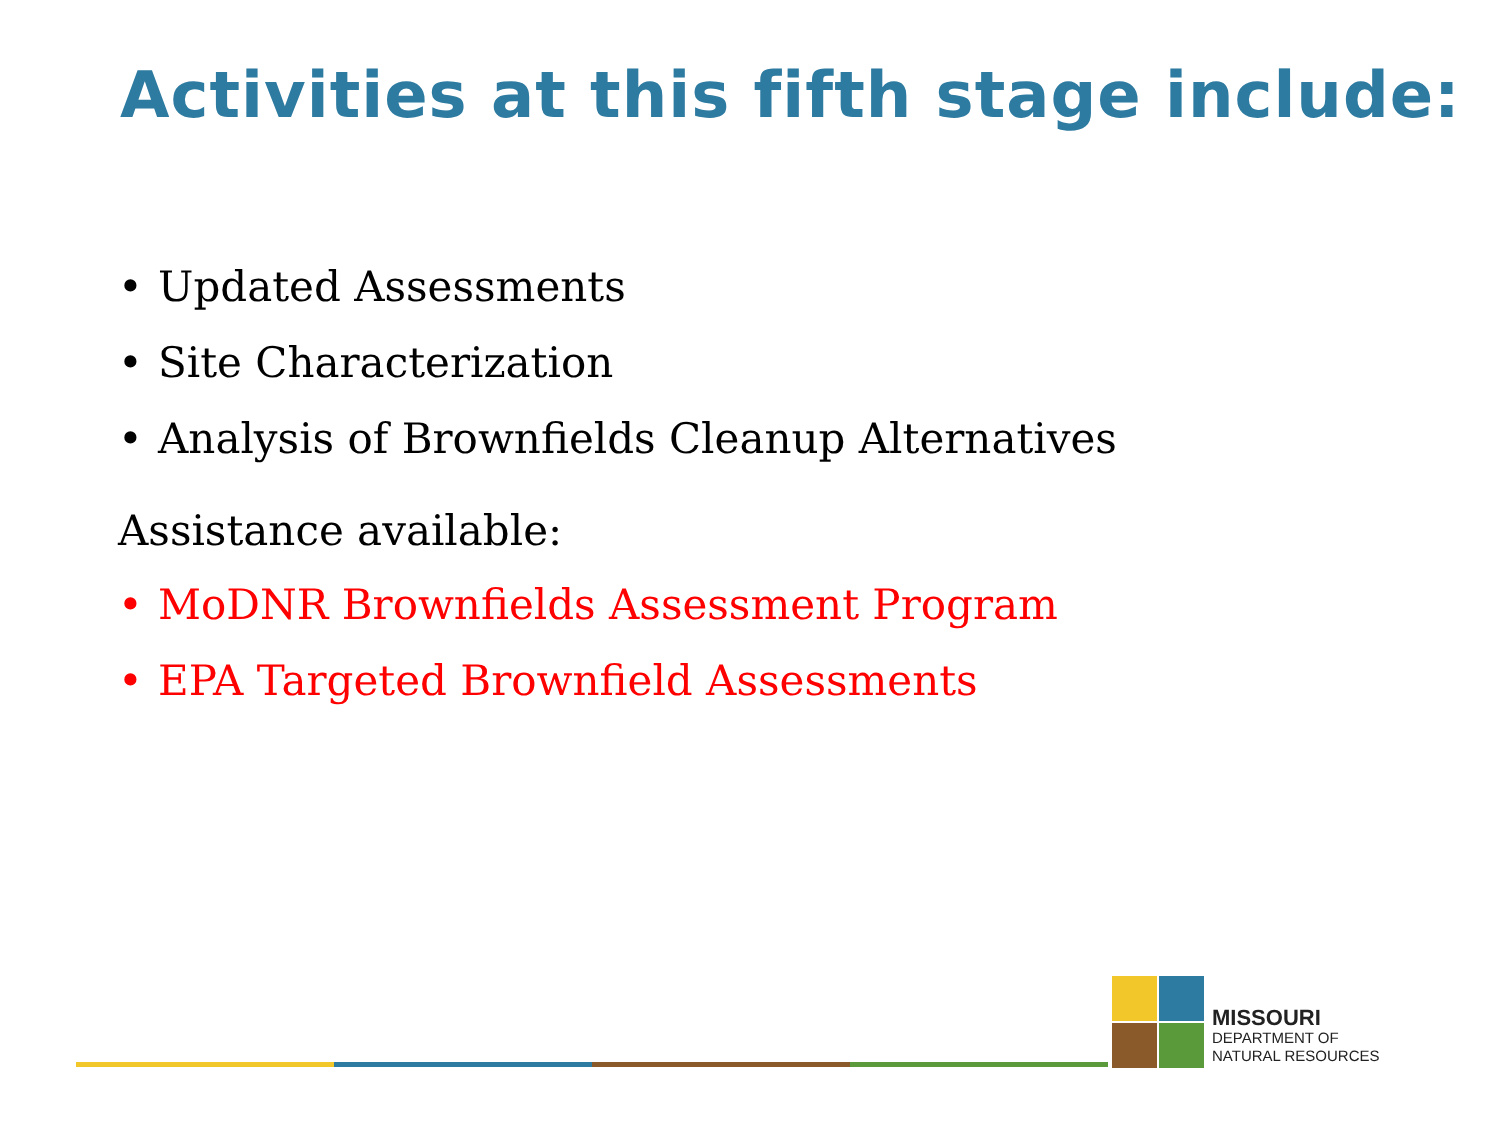Activities at this fifth stage include:
• Updated Assessments
• Site Characterization
• Analysis of Brownfields Cleanup Alternatives
Assistance available:
• MoDNR Brownfields Assessment Program
• EPA Targeted Brownfield Assessments
MISSOURI
DEPARTMENT OF
NATURAL RESOURCES